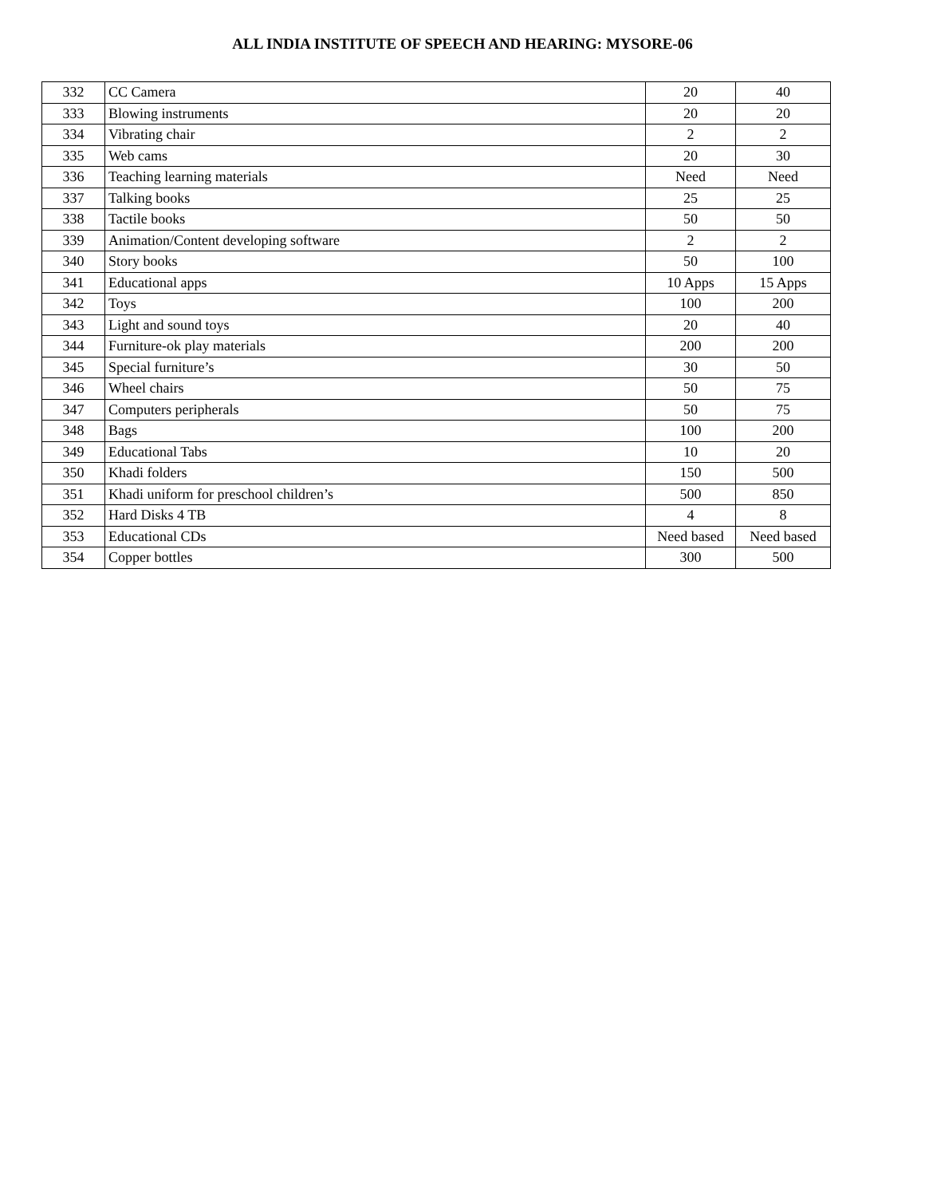ALL INDIA INSTITUTE OF SPEECH AND HEARING: MYSORE-06
| 332 | CC Camera | 20 | 40 |
| 333 | Blowing instruments | 20 | 20 |
| 334 | Vibrating chair | 2 | 2 |
| 335 | Web cams | 20 | 30 |
| 336 | Teaching learning materials | Need | Need |
| 337 | Talking books | 25 | 25 |
| 338 | Tactile books | 50 | 50 |
| 339 | Animation/Content developing software | 2 | 2 |
| 340 | Story books | 50 | 100 |
| 341 | Educational apps | 10 Apps | 15 Apps |
| 342 | Toys | 100 | 200 |
| 343 | Light and sound toys | 20 | 40 |
| 344 | Furniture-ok play materials | 200 | 200 |
| 345 | Special furniture’s | 30 | 50 |
| 346 | Wheel chairs | 50 | 75 |
| 347 | Computers peripherals | 50 | 75 |
| 348 | Bags | 100 | 200 |
| 349 | Educational Tabs | 10 | 20 |
| 350 | Khadi folders | 150 | 500 |
| 351 | Khadi uniform for preschool children’s | 500 | 850 |
| 352 | Hard Disks 4 TB | 4 | 8 |
| 353 | Educational CDs | Need based | Need based |
| 354 | Copper bottles | 300 | 500 |